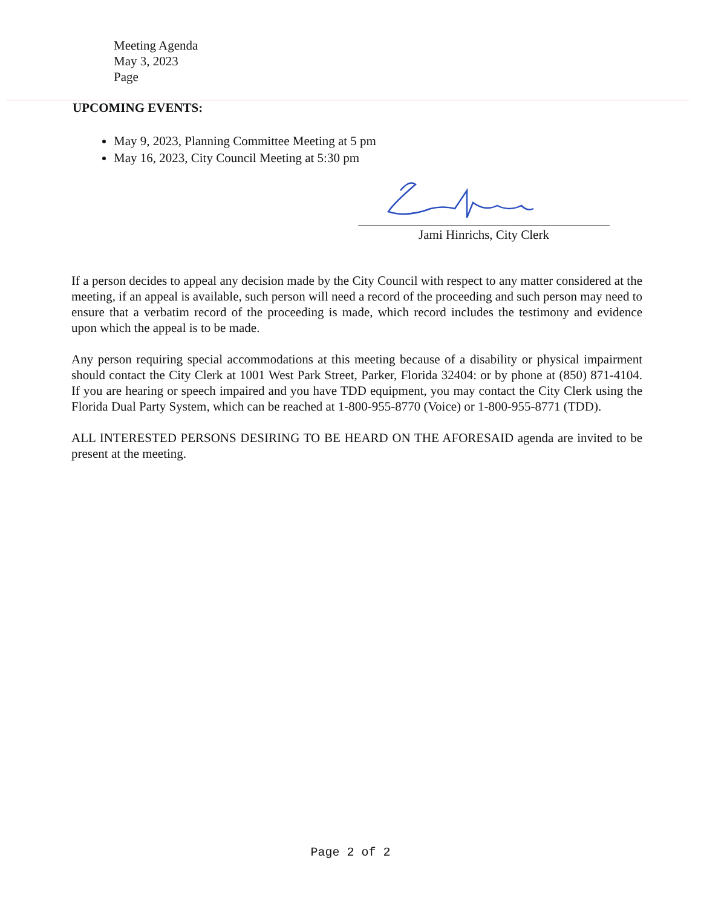Meeting Agenda
May 3, 2023
Page
UPCOMING EVENTS:
May 9, 2023, Planning Committee Meeting at 5 pm
May 16, 2023, City Council Meeting at 5:30 pm
Jami Hinrichs, City Clerk
If a person decides to appeal any decision made by the City Council with respect to any matter considered at the meeting, if an appeal is available, such person will need a record of the proceeding and such person may need to ensure that a verbatim record of the proceeding is made, which record includes the testimony and evidence upon which the appeal is to be made.
Any person requiring special accommodations at this meeting because of a disability or physical impairment should contact the City Clerk at 1001 West Park Street, Parker, Florida 32404: or by phone at (850) 871-4104. If you are hearing or speech impaired and you have TDD equipment, you may contact the City Clerk using the Florida Dual Party System, which can be reached at 1-800-955-8770 (Voice) or 1-800-955-8771 (TDD).
ALL INTERESTED PERSONS DESIRING TO BE HEARD ON THE AFORESAID agenda are invited to be present at the meeting.
Page 2 of 2